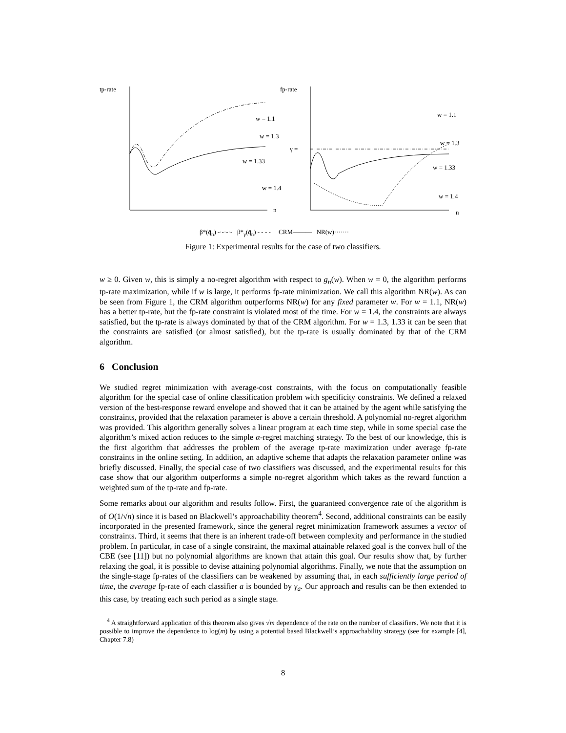tp-rate fp-rate
w = 1.1
w = 1.3
w = 1.33
w = 1.4
w = 1.1
γ =
w = 1.3
w = 1.33
w = 1.4
n n
β*(q̄<sub>n</sub>) -·-·-·- β*<sub>γ</sub>(q̄<sub>n</sub>) - - - - CRM——— NR(w)·······
Figure 1: Experimental results for the case of two classifiers.
w ≥ 0. Given w, this is simply a no-regret algorithm with respect to g<sub>n</sub>(w). When w = 0, the algorithm performs tp-rate maximization, while if w is large, it performs fp-rate minimization. We call this algorithm NR(w). As can be seen from Figure 1, the CRM algorithm outperforms NR(w) for any fixed parameter w. For w = 1.1, NR(w) has a better tp-rate, but the fp-rate constraint is violated most of the time. For w = 1.4, the constraints are always satisfied, but the tp-rate is always dominated by that of the CRM algorithm. For w = 1.3, 1.33 it can be seen that the constraints are satisfied (or almost satisfied), but the tp-rate is usually dominated by that of the CRM algorithm.
6 Conclusion
We studied regret minimization with average-cost constraints, with the focus on computationally feasible algorithm for the special case of online classification problem with specificity constraints. We defined a relaxed version of the best-response reward envelope and showed that it can be attained by the agent while satisfying the constraints, provided that the relaxation parameter is above a certain threshold. A polynomial no-regret algorithm was provided. This algorithm generally solves a linear program at each time step, while in some special case the algorithm’s mixed action reduces to the simple α-regret matching strategy. To the best of our knowledge, this is the first algorithm that addresses the problem of the average tp-rate maximization under average fp-rate constraints in the online setting. In addition, an adaptive scheme that adapts the relaxation parameter online was briefly discussed. Finally, the special case of two classifiers was discussed, and the experimental results for this case show that our algorithm outperforms a simple no-regret algorithm which takes as the reward function a weighted sum of the tp-rate and fp-rate.
Some remarks about our algorithm and results follow. First, the guaranteed convergence rate of the algorithm is of O(1/√n) since it is based on Blackwell’s approachability theorem<sup>4</sup>. Second, additional constraints can be easily incorporated in the presented framework, since the general regret minimization framework assumes a vector of constraints. Third, it seems that there is an inherent trade-off between complexity and performance in the studied problem. In particular, in case of a single constraint, the maximal attainable relaxed goal is the convex hull of the CBE (see [11]) but no polynomial algorithms are known that attain this goal. Our results show that, by further relaxing the goal, it is possible to devise attaining polynomial algorithms. Finally, we note that the assumption on the single-stage fp-rates of the classifiers can be weakened by assuming that, in each sufficiently large period of time, the average fp-rate of each classifier a is bounded by γ<sub>a</sub>. Our approach and results can be then extended to this case, by treating each such period as a single stage.
<sup>4</sup> A straightforward application of this theorem also gives √m dependence of the rate on the number of classifiers. We note that it is possible to improve the dependence to log(m) by using a potential based Blackwell’s approachability strategy (see for example [4], Chapter 7.8)
8